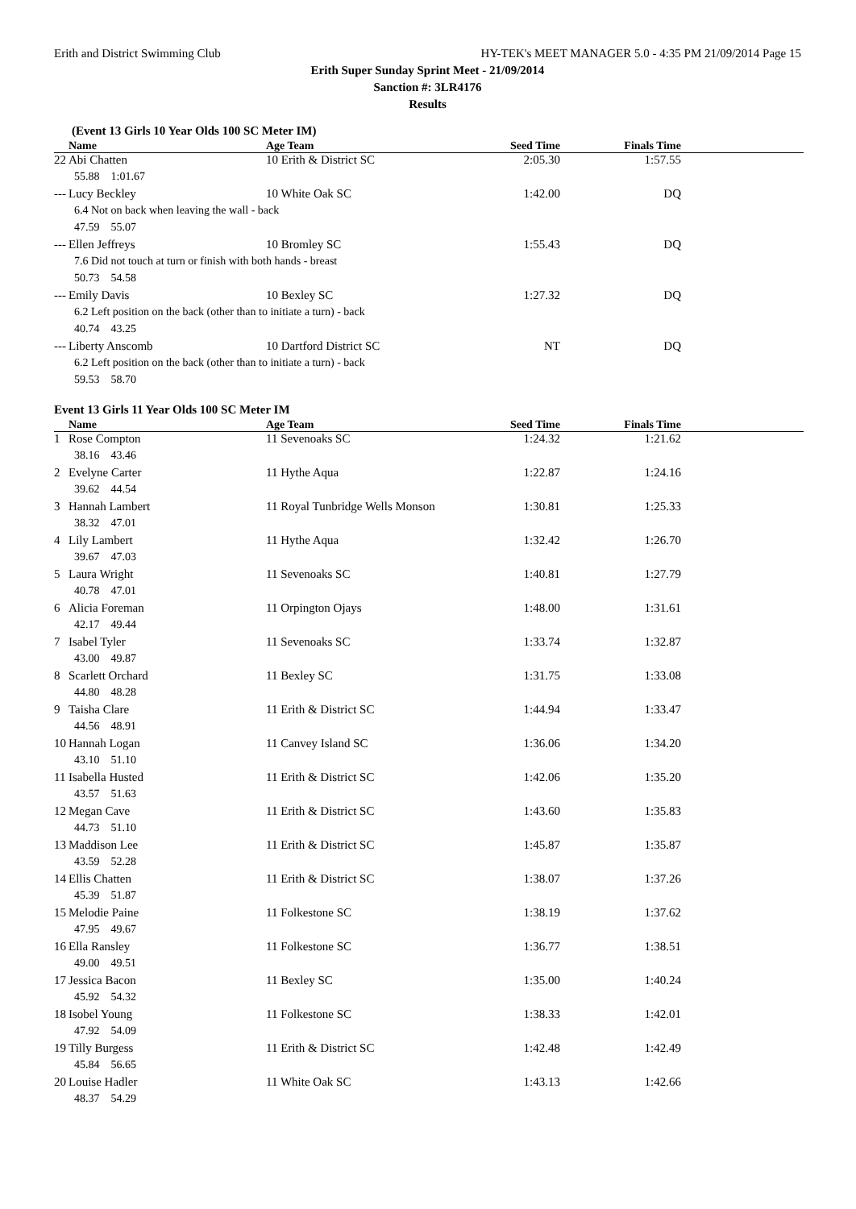Erith and District Swimming Club HY-TEK's MEET MANAGER 5.0 - 4:35 PM 21/09/2014 Page 15
Erith Super Sunday Sprint Meet - 21/09/2014
Sanction #: 3LR4176
Results
(Event 13 Girls 10 Year Olds 100 SC Meter IM)
| | Name | Age Team | Seed Time | Finals Time | |
| --- | --- | --- | --- | --- | --- |
| 22 | Abi Chatten | 10 Erith & District SC | 2:05.30 | 1:57.55 | |
| | 55.88 1:01.67 | | | | |
| --- | Lucy Beckley | 10 White Oak SC | 1:42.00 | DQ | |
| | 6.4 Not on back when leaving the wall - back | | | | |
| | 47.59 55.07 | | | | |
| --- | Ellen Jeffreys | 10 Bromley SC | 1:55.43 | DQ | |
| | 7.6 Did not touch at turn or finish with both hands - breast | | | | |
| | 50.73 54.58 | | | | |
| --- | Emily Davis | 10 Bexley SC | 1:27.32 | DQ | |
| | 6.2 Left position on the back (other than to initiate a turn) - back | | | | |
| | 40.74 43.25 | | | | |
| --- | Liberty Anscomb | 10 Dartford District SC | NT | DQ | |
| | 6.2 Left position on the back (other than to initiate a turn) - back | | | | |
| | 59.53 58.70 | | | | |
Event 13 Girls 11 Year Olds 100 SC Meter IM
| | Name | Age Team | Seed Time | Finals Time | |
| --- | --- | --- | --- | --- | --- |
| 1 | Rose Compton | 11 Sevenoaks SC | 1:24.32 | 1:21.62 | |
| | 38.16 43.46 | | | | |
| 2 | Evelyne Carter | 11 Hythe Aqua | 1:22.87 | 1:24.16 | |
| | 39.62 44.54 | | | | |
| 3 | Hannah Lambert | 11 Royal Tunbridge Wells Monson | 1:30.81 | 1:25.33 | |
| | 38.32 47.01 | | | | |
| 4 | Lily Lambert | 11 Hythe Aqua | 1:32.42 | 1:26.70 | |
| | 39.67 47.03 | | | | |
| 5 | Laura Wright | 11 Sevenoaks SC | 1:40.81 | 1:27.79 | |
| | 40.78 47.01 | | | | |
| 6 | Alicia Foreman | 11 Orpington Ojays | 1:48.00 | 1:31.61 | |
| | 42.17 49.44 | | | | |
| 7 | Isabel Tyler | 11 Sevenoaks SC | 1:33.74 | 1:32.87 | |
| | 43.00 49.87 | | | | |
| 8 | Scarlett Orchard | 11 Bexley SC | 1:31.75 | 1:33.08 | |
| | 44.80 48.28 | | | | |
| 9 | Taisha Clare | 11 Erith & District SC | 1:44.94 | 1:33.47 | |
| | 44.56 48.91 | | | | |
| 10 | Hannah Logan | 11 Canvey Island SC | 1:36.06 | 1:34.20 | |
| | 43.10 51.10 | | | | |
| 11 | Isabella Husted | 11 Erith & District SC | 1:42.06 | 1:35.20 | |
| | 43.57 51.63 | | | | |
| 12 | Megan Cave | 11 Erith & District SC | 1:43.60 | 1:35.83 | |
| | 44.73 51.10 | | | | |
| 13 | Maddison Lee | 11 Erith & District SC | 1:45.87 | 1:35.87 | |
| | 43.59 52.28 | | | | |
| 14 | Ellis Chatten | 11 Erith & District SC | 1:38.07 | 1:37.26 | |
| | 45.39 51.87 | | | | |
| 15 | Melodie Paine | 11 Folkestone SC | 1:38.19 | 1:37.62 | |
| | 47.95 49.67 | | | | |
| 16 | Ella Ransley | 11 Folkestone SC | 1:36.77 | 1:38.51 | |
| | 49.00 49.51 | | | | |
| 17 | Jessica Bacon | 11 Bexley SC | 1:35.00 | 1:40.24 | |
| | 45.92 54.32 | | | | |
| 18 | Isobel Young | 11 Folkestone SC | 1:38.33 | 1:42.01 | |
| | 47.92 54.09 | | | | |
| 19 | Tilly Burgess | 11 Erith & District SC | 1:42.48 | 1:42.49 | |
| | 45.84 56.65 | | | | |
| 20 | Louise Hadler | 11 White Oak SC | 1:43.13 | 1:42.66 | |
| | 48.37 54.29 | | | | |